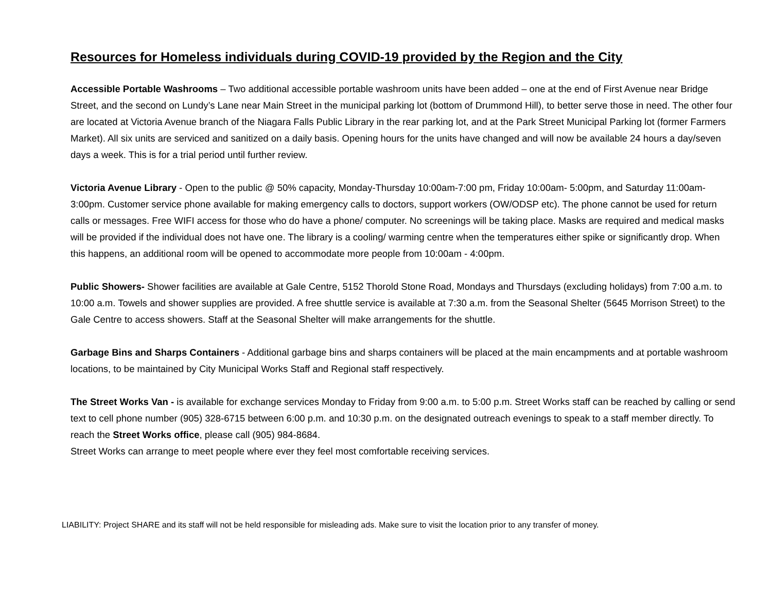Resources for Homeless individuals during COVID-19 provided by the Region and the City
Accessible Portable Washrooms – Two additional accessible portable washroom units have been added – one at the end of First Avenue near Bridge Street, and the second on Lundy’s Lane near Main Street in the municipal parking lot (bottom of Drummond Hill), to better serve those in need. The other four are located at Victoria Avenue branch of the Niagara Falls Public Library in the rear parking lot, and at the Park Street Municipal Parking lot (former Farmers Market). All six units are serviced and sanitized on a daily basis. Opening hours for the units have changed and will now be available 24 hours a day/seven days a week. This is for a trial period until further review.
Victoria Avenue Library - Open to the public @ 50% capacity, Monday-Thursday 10:00am-7:00 pm, Friday 10:00am- 5:00pm, and Saturday 11:00am-3:00pm. Customer service phone available for making emergency calls to doctors, support workers (OW/ODSP etc). The phone cannot be used for return calls or messages. Free WIFI access for those who do have a phone/ computer. No screenings will be taking place. Masks are required and medical masks will be provided if the individual does not have one. The library is a cooling/ warming centre when the temperatures either spike or significantly drop. When this happens, an additional room will be opened to accommodate more people from 10:00am - 4:00pm.
Public Showers- Shower facilities are available at Gale Centre, 5152 Thorold Stone Road, Mondays and Thursdays (excluding holidays) from 7:00 a.m. to 10:00 a.m. Towels and shower supplies are provided. A free shuttle service is available at 7:30 a.m. from the Seasonal Shelter (5645 Morrison Street) to the Gale Centre to access showers. Staff at the Seasonal Shelter will make arrangements for the shuttle.
Garbage Bins and Sharps Containers - Additional garbage bins and sharps containers will be placed at the main encampments and at portable washroom locations, to be maintained by City Municipal Works Staff and Regional staff respectively.
The Street Works Van - is available for exchange services Monday to Friday from 9:00 a.m. to 5:00 p.m. Street Works staff can be reached by calling or send text to cell phone number (905) 328-6715 between 6:00 p.m. and 10:30 p.m. on the designated outreach evenings to speak to a staff member directly. To reach the Street Works office, please call (905) 984-8684.
Street Works can arrange to meet people where ever they feel most comfortable receiving services.
LIABILITY: Project SHARE and its staff will not be held responsible for misleading ads. Make sure to visit the location prior to any transfer of money.